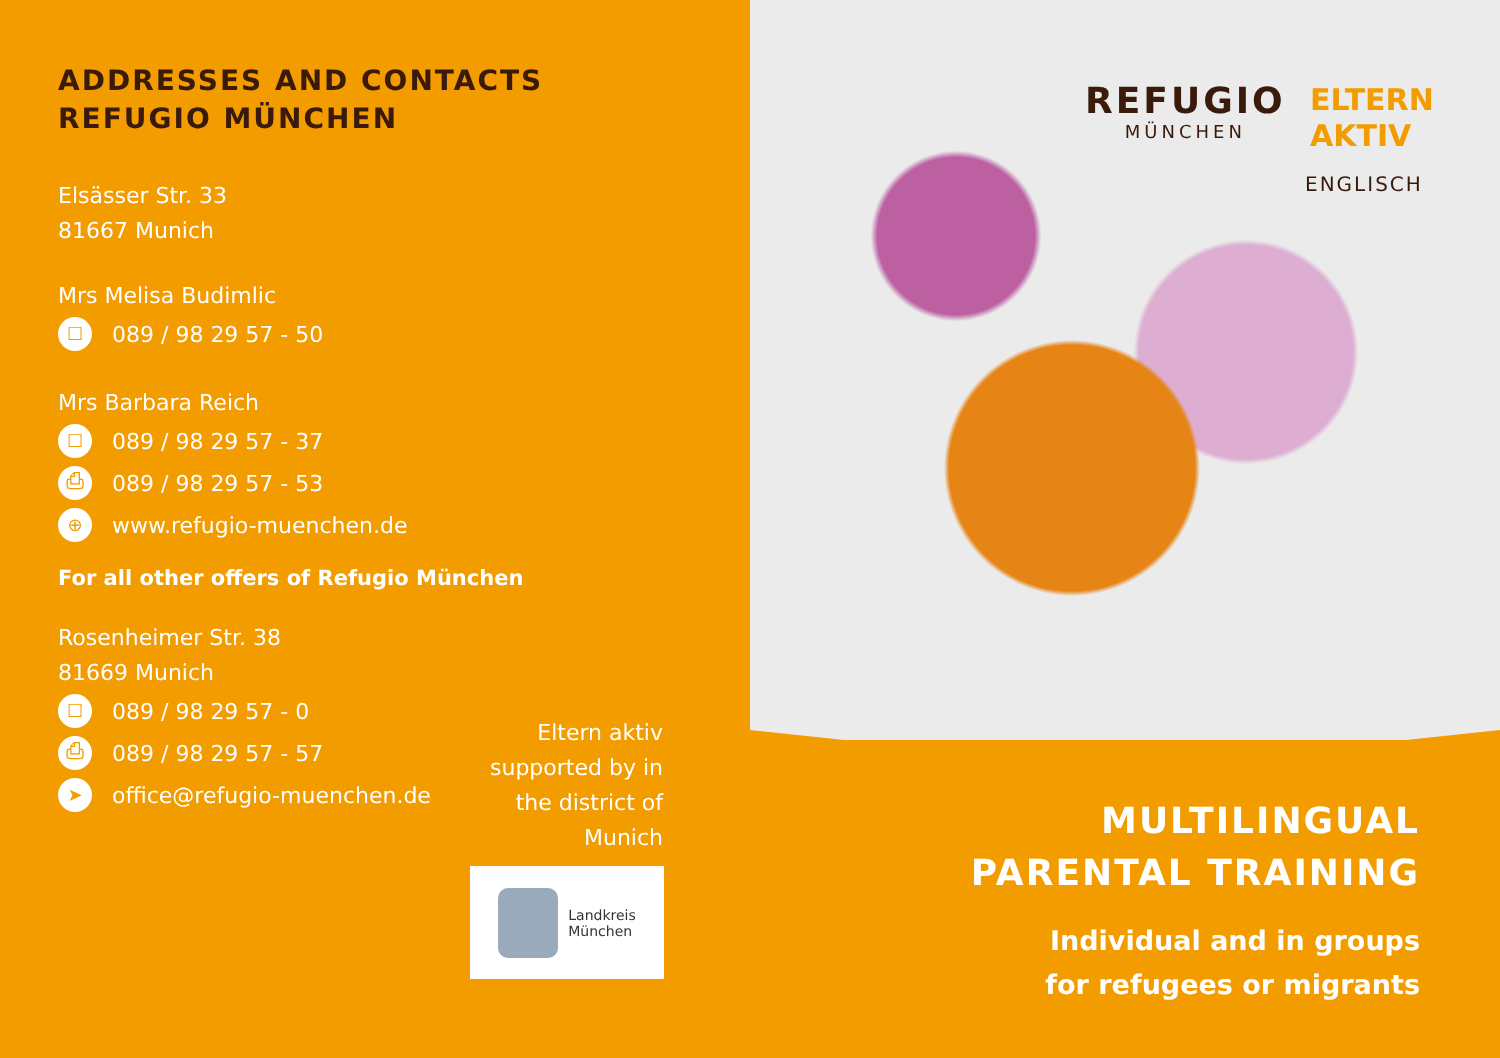ADDRESSES AND CONTACTS
REFUGIO MÜNCHEN
Elsässer Str. 33
81667 Munich
Mrs Melisa Budimlic
☐ 089 / 98 29 57 - 50
Mrs Barbara Reich
☐ 089 / 98 29 57 - 37
⎙ 089 / 98 29 57 - 53
⊕ www.refugio-muenchen.de
For all other offers of Refugio München
Rosenheimer Str. 38
81669 Munich
☐ 089 / 98 29 57 - 0
⎙ 089 / 98 29 57 - 57
➤ office@refugio-muenchen.de
Eltern aktiv supported by in the district of Munich
Landkreis
München
REFUGIO
MÜNCHEN
ELTERN
AKTIV
ENGLISCH
MULTILINGUAL
PARENTAL TRAINING
Individual and in groups
for refugees or migrants